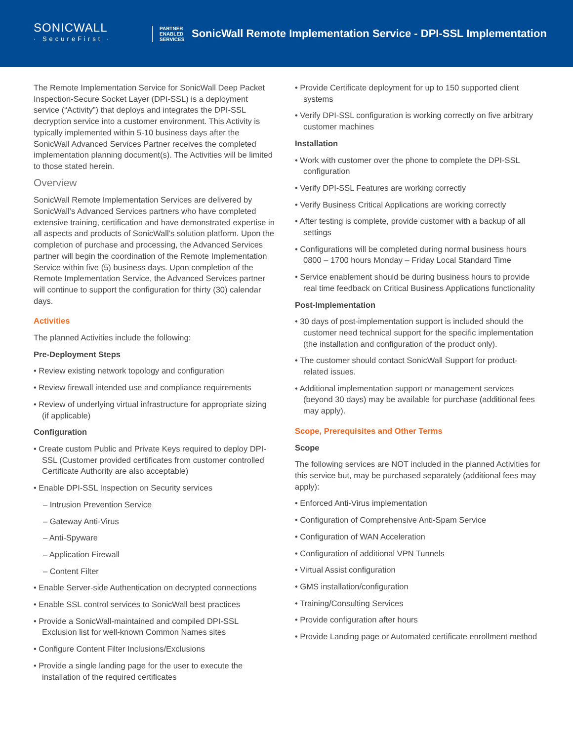SONICWALL
· SecureFirst ·
PARTNER
ENABLED
SERVICES
SonicWall Remote Implementation Service - DPI-SSL Implementation
The Remote Implementation Service for SonicWall Deep Packet Inspection-Secure Socket Layer (DPI-SSL) is a deployment service (“Activity”) that deploys and integrates the DPI-SSL decryption service into a customer environment. This Activity is typically implemented within 5-10 business days after the SonicWall Advanced Services Partner receives the completed implementation planning document(s). The Activities will be limited to those stated herein.
Overview
SonicWall Remote Implementation Services are delivered by SonicWall’s Advanced Services partners who have completed extensive training, certification and have demonstrated expertise in all aspects and products of SonicWall’s solution platform. Upon the completion of purchase and processing, the Advanced Services partner will begin the coordination of the Remote Implementation Service within five (5) business days. Upon completion of the Remote Implementation Service, the Advanced Services partner will continue to support the configuration for thirty (30) calendar days.
Activities
The planned Activities include the following:
Pre-Deployment Steps
• Review existing network topology and configuration
• Review firewall intended use and compliance requirements
• Review of underlying virtual infrastructure for appropriate sizing (if applicable)
Configuration
• Create custom Public and Private Keys required to deploy DPI-SSL (Customer provided certificates from customer controlled Certificate Authority are also acceptable)
• Enable DPI-SSL Inspection on Security services
– Intrusion Prevention Service
– Gateway Anti-Virus
– Anti-Spyware
– Application Firewall
– Content Filter
• Enable Server-side Authentication on decrypted connections
• Enable SSL control services to SonicWall best practices
• Provide a SonicWall-maintained and compiled DPI-SSL Exclusion list for well-known Common Names sites
• Configure Content Filter Inclusions/Exclusions
• Provide a single landing page for the user to execute the installation of the required certificates
• Provide Certificate deployment for up to 150 supported client systems
• Verify DPI-SSL configuration is working correctly on five arbitrary customer machines
Installation
• Work with customer over the phone to complete the DPI-SSL configuration
• Verify DPI-SSL Features are working correctly
• Verify Business Critical Applications are working correctly
• After testing is complete, provide customer with a backup of all settings
• Configurations will be completed during normal business hours 0800 – 1700 hours Monday – Friday Local Standard Time
• Service enablement should be during business hours to provide real time feedback on Critical Business Applications functionality
Post-Implementation
• 30 days of post-implementation support is included should the customer need technical support for the specific implementation (the installation and configuration of the product only).
• The customer should contact SonicWall Support for product-related issues.
• Additional implementation support or management services (beyond 30 days) may be available for purchase (additional fees may apply).
Scope, Prerequisites and Other Terms
Scope
The following services are NOT included in the planned Activities for this service but, may be purchased separately (additional fees may apply):
• Enforced Anti-Virus implementation
• Configuration of Comprehensive Anti-Spam Service
• Configuration of WAN Acceleration
• Configuration of additional VPN Tunnels
• Virtual Assist configuration
• GMS installation/configuration
• Training/Consulting Services
• Provide configuration after hours
• Provide Landing page or Automated certificate enrollment method